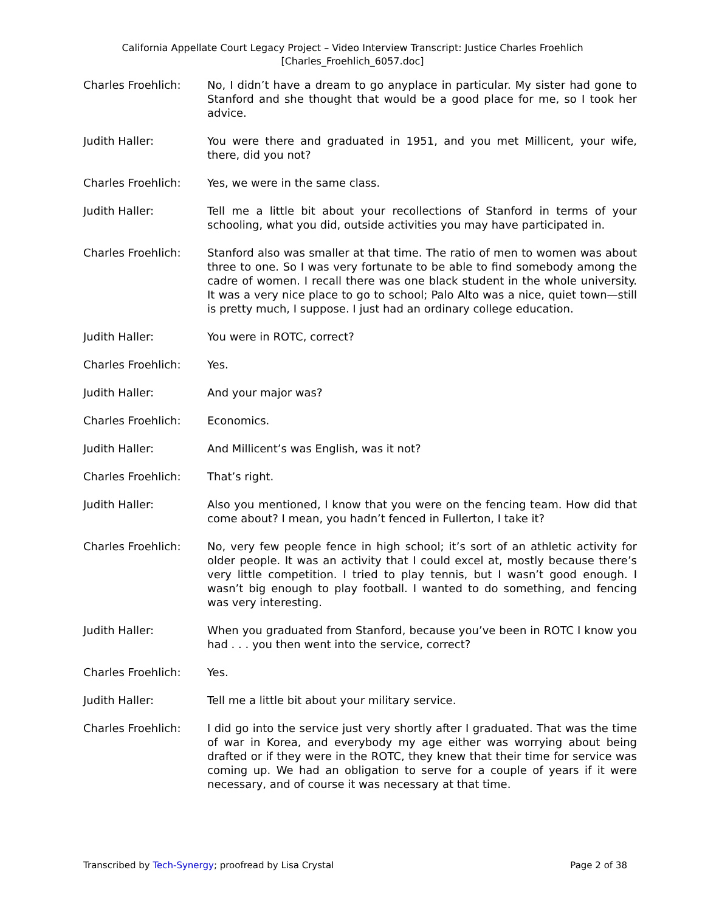California Appellate Court Legacy Project – Video Interview Transcript: Justice Charles Froehlich
[Charles_Froehlich_6057.doc]
Charles Froehlich: No, I didn’t have a dream to go anyplace in particular. My sister had gone to Stanford and she thought that would be a good place for me, so I took her advice.
Judith Haller: You were there and graduated in 1951, and you met Millicent, your wife, there, did you not?
Charles Froehlich: Yes, we were in the same class.
Judith Haller: Tell me a little bit about your recollections of Stanford in terms of your schooling, what you did, outside activities you may have participated in.
Charles Froehlich: Stanford also was smaller at that time. The ratio of men to women was about three to one. So I was very fortunate to be able to find somebody among the cadre of women. I recall there was one black student in the whole university. It was a very nice place to go to school; Palo Alto was a nice, quiet town—still is pretty much, I suppose. I just had an ordinary college education.
Judith Haller: You were in ROTC, correct?
Charles Froehlich: Yes.
Judith Haller: And your major was?
Charles Froehlich: Economics.
Judith Haller: And Millicent’s was English, was it not?
Charles Froehlich: That’s right.
Judith Haller: Also you mentioned, I know that you were on the fencing team. How did that come about? I mean, you hadn’t fenced in Fullerton, I take it?
Charles Froehlich: No, very few people fence in high school; it’s sort of an athletic activity for older people. It was an activity that I could excel at, mostly because there’s very little competition. I tried to play tennis, but I wasn’t good enough. I wasn’t big enough to play football. I wanted to do something, and fencing was very interesting.
Judith Haller: When you graduated from Stanford, because you’ve been in ROTC I know you had . . . you then went into the service, correct?
Charles Froehlich: Yes.
Judith Haller: Tell me a little bit about your military service.
Charles Froehlich: I did go into the service just very shortly after I graduated. That was the time of war in Korea, and everybody my age either was worrying about being drafted or if they were in the ROTC, they knew that their time for service was coming up. We had an obligation to serve for a couple of years if it were necessary, and of course it was necessary at that time.
Transcribed by Tech-Synergy; proofread by Lisa Crystal Page 2 of 38